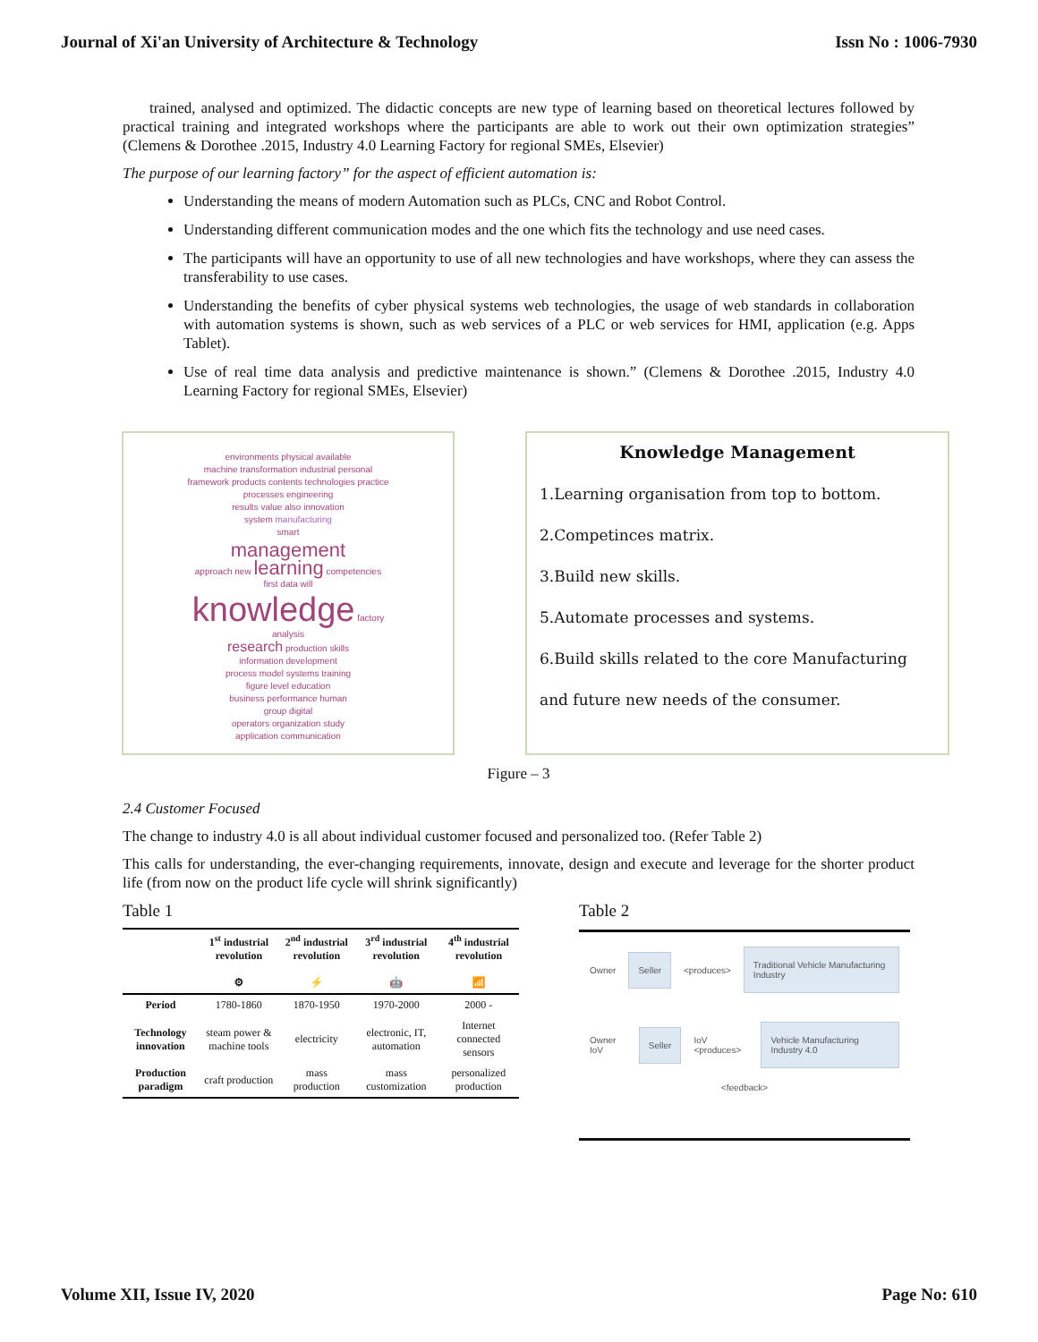Journal of Xi'an University of Architecture & Technology Issn No : 1006-7930
trained, analysed and optimized. The didactic concepts are new type of learning based on theoretical lectures followed by practical training and integrated workshops where the participants are able to work out their own optimization strategies” (Clemens & Dorothee .2015, Industry 4.0 Learning Factory for regional SMEs, Elsevier)
The purpose of our learning factory” for the aspect of efficient automation is:
Understanding the means of modern Automation such as PLCs, CNC and Robot Control.
Understanding different communication modes and the one which fits the technology and use need cases.
The participants will have an opportunity to use of all new technologies and have workshops, where they can assess the transferability to use cases.
Understanding the benefits of cyber physical systems web technologies, the usage of web standards in collaboration with automation systems is shown, such as web services of a PLC or web services for HMI, application (e.g. Apps Tablet).
Use of real time data analysis and predictive maintenance is shown.” (Clemens & Dorothee .2015, Industry 4.0 Learning Factory for regional SMEs, Elsevier)
environments physical available
machine transformation industrial personal
framework products contents technologies practice
processes engineering
results value also innovation
system manufacturing
smart
management
approach new learning competencies
first data will
knowledge factory
analysis
research production skills
information development
process model systems training
figure level education
business performance human
group digital
operators organization study
application communication
Knowledge Management
1.Learning organisation from top to bottom.
2.Competinces matrix.
3.Build new skills.
5.Automate processes and systems.
6.Build skills related to the core Manufacturing
and future new needs of the consumer.
Figure – 3
2.4 Customer Focused
The change to industry 4.0 is all about individual customer focused and personalized too. (Refer Table 2)
This calls for understanding, the ever-changing requirements, innovate, design and execute and leverage for the shorter product life (from now on the product life cycle will shrink significantly)
Table 1
| | 1<sup>st</sup> industrial revolution ⚙ | 2<sup>nd</sup> industrial revolution ⚡ | 3<sup>rd</sup> industrial revolution 🤖 | 4<sup>th</sup> industrial revolution 📶 |
| --- | --- | --- | --- | --- |
| Period | 1780-1860 | 1870-1950 | 1970-2000 | 2000 - |
| Technology innovation | steam power & machine tools | electricity | electronic, IT, automation | Internet connected sensors |
| Production paradigm | craft production | mass production | mass customization | personalized production |
Table 2
Owner Seller <produces> Traditional Vehicle Manufacturing Industry
Owner IoV Seller IoV <produces> Vehicle Manufacturing Industry 4.0
<feedback>
Volume XII, Issue IV, 2020 Page No: 610